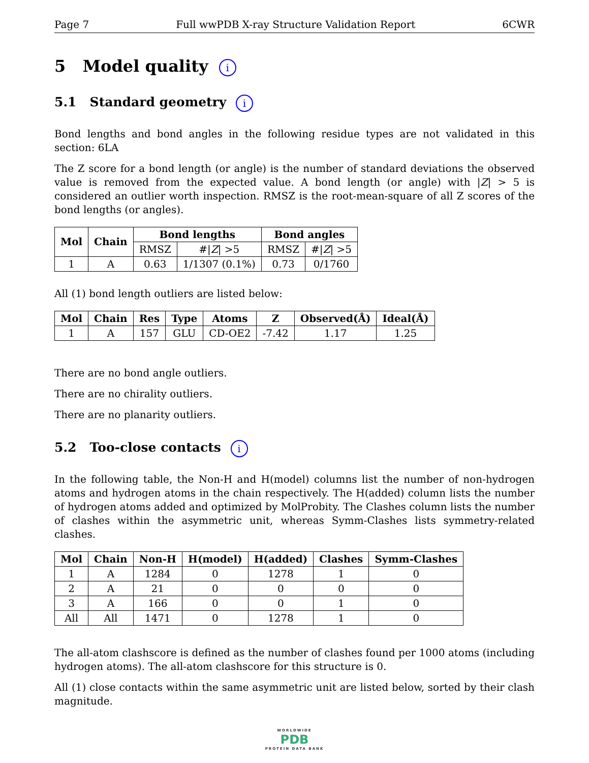Page 7 Full wwPDB X-ray Structure Validation Report 6CWR
5 Model quality i
5.1 Standard geometry i
Bond lengths and bond angles in the following residue types are not validated in this section: 6LA
The Z score for a bond length (or angle) is the number of standard deviations the observed value is removed from the expected value. A bond length (or angle) with |Z| > 5 is considered an outlier worth inspection. RMSZ is the root-mean-square of all Z scores of the bond lengths (or angles).
| Mol | Chain | Bond lengths | | Bond angles | |
| --- | --- | --- | --- | --- | --- |
| | | RMSZ | #/ Z / >5 | RMSZ | #/ Z / >5 |
| 1 | A | 0.63 | 1/1307 (0.1%) | 0.73 | 0/1760 |
All (1) bond length outliers are listed below:
| Mol | Chain | Res | Type | Atoms | Z | Observed(Å) | Ideal(Å) |
| --- | --- | --- | --- | --- | --- | --- | --- |
| 1 | A | 157 | GLU | CD-OE2 | -7.42 | 1.17 | 1.25 |
There are no bond angle outliers.
There are no chirality outliers.
There are no planarity outliers.
5.2 Too-close contacts i
In the following table, the Non-H and H(model) columns list the number of non-hydrogen atoms and hydrogen atoms in the chain respectively. The H(added) column lists the number of hydrogen atoms added and optimized by MolProbity. The Clashes column lists the number of clashes within the asymmetric unit, whereas Symm-Clashes lists symmetry-related clashes.
| Mol | Chain | Non-H | H(model) | H(added) | Clashes | Symm-Clashes |
| --- | --- | --- | --- | --- | --- | --- |
| 1 | A | 1284 | 0 | 1278 | 1 | 0 |
| 2 | A | 21 | 0 | 0 | 0 | 0 |
| 3 | A | 166 | 0 | 0 | 1 | 0 |
| All | All | 1471 | 0 | 1278 | 1 | 0 |
The all-atom clashscore is defined as the number of clashes found per 1000 atoms (including hydrogen atoms). The all-atom clashscore for this structure is 0.
All (1) close contacts within the same asymmetric unit are listed below, sorted by their clash magnitude.
WORLDWIDE
PDB
PROTEIN DATA BANK